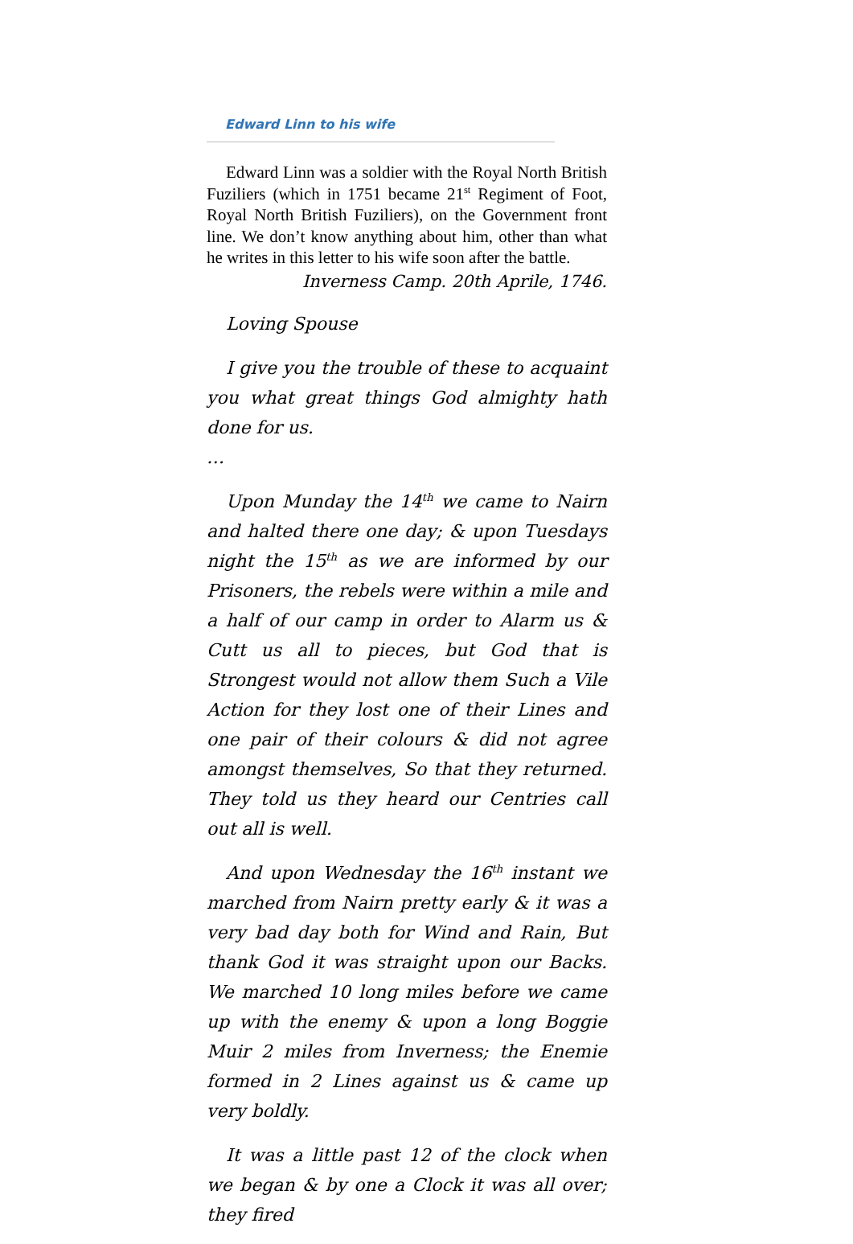Edward Linn to his wife
Edward Linn was a soldier with the Royal North British Fuziliers (which in 1751 became 21<sup>st</sup> Regiment of Foot, Royal North British Fuziliers), on the Government front line. We don’t know anything about him, other than what he writes in this letter to his wife soon after the battle.
Inverness Camp. 20th Aprile, 1746.
Loving Spouse
I give you the trouble of these to acquaint you what great things God almighty hath done for us.
…
Upon Munday the 14<sup>th</sup> we came to Nairn and halted there one day; & upon Tuesdays night the 15<sup>th</sup> as we are informed by our Prisoners, the rebels were within a mile and a half of our camp in order to Alarm us & Cutt us all to pieces, but God that is Strongest would not allow them Such a Vile Action for they lost one of their Lines and one pair of their colours & did not agree amongst themselves, So that they returned. They told us they heard our Centries call out all is well.
And upon Wednesday the 16<sup>th</sup> instant we marched from Nairn pretty early & it was a very bad day both for Wind and Rain, But thank God it was straight upon our Backs. We marched 10 long miles before we came up with the enemy & upon a long Boggie Muir 2 miles from Inverness; the Enemie formed in 2 Lines against us & came up very boldly.
It was a little past 12 of the clock when we began & by one a Clock it was all over; they fired